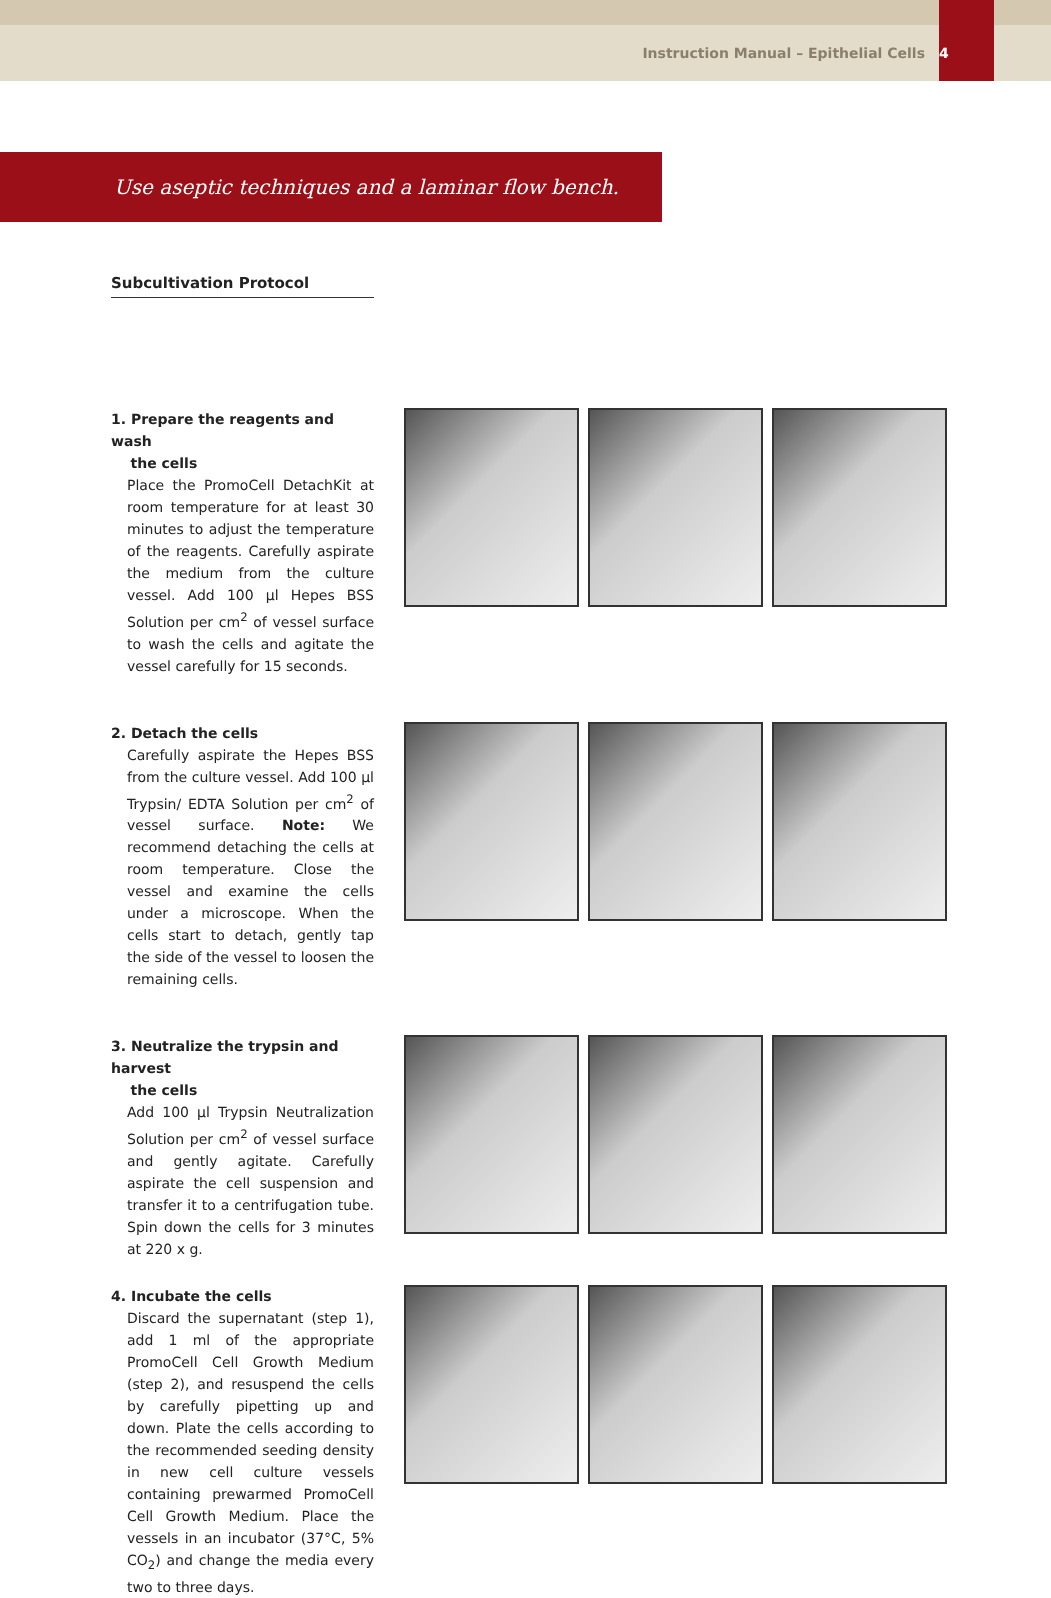Instruction Manual – Epithelial Cells 4
Use aseptic techniques and a laminar flow bench.
Subcultivation Protocol
1. Prepare the reagents and wash
the cells
Place the PromoCell DetachKit at room temperature for at least 30 minutes to adjust the temperature of the reagents. Carefully aspirate the medium from the culture vessel. Add 100 µl Hepes BSS Solution per cm<sup>2</sup> of vessel surface to wash the cells and agitate the vessel carefully for 15 seconds.
2. Detach the cells
Carefully aspirate the Hepes BSS from the culture vessel. Add 100 µl Trypsin/ EDTA Solution per cm<sup>2</sup> of vessel surface. Note: We recommend detaching the cells at room temperature. Close the vessel and examine the cells under a microscope. When the cells start to detach, gently tap the side of the vessel to loosen the remaining cells.
3. Neutralize the trypsin and harvest
the cells
Add 100 µl Trypsin Neutralization Solution per cm<sup>2</sup> of vessel surface and gently agitate. Carefully aspirate the cell suspension and transfer it to a centrifugation tube. Spin down the cells for 3 minutes at 220 x g.
4. Incubate the cells
Discard the supernatant (step 1), add 1 ml of the appropriate PromoCell Cell Growth Medium (step 2), and resuspend the cells by carefully pipetting up and down. Plate the cells according to the recommended seeding density in new cell culture vessels containing prewarmed PromoCell Cell Growth Medium. Place the vessels in an incubator (37°C, 5% CO<sub>2</sub>) and change the media every two to three days.